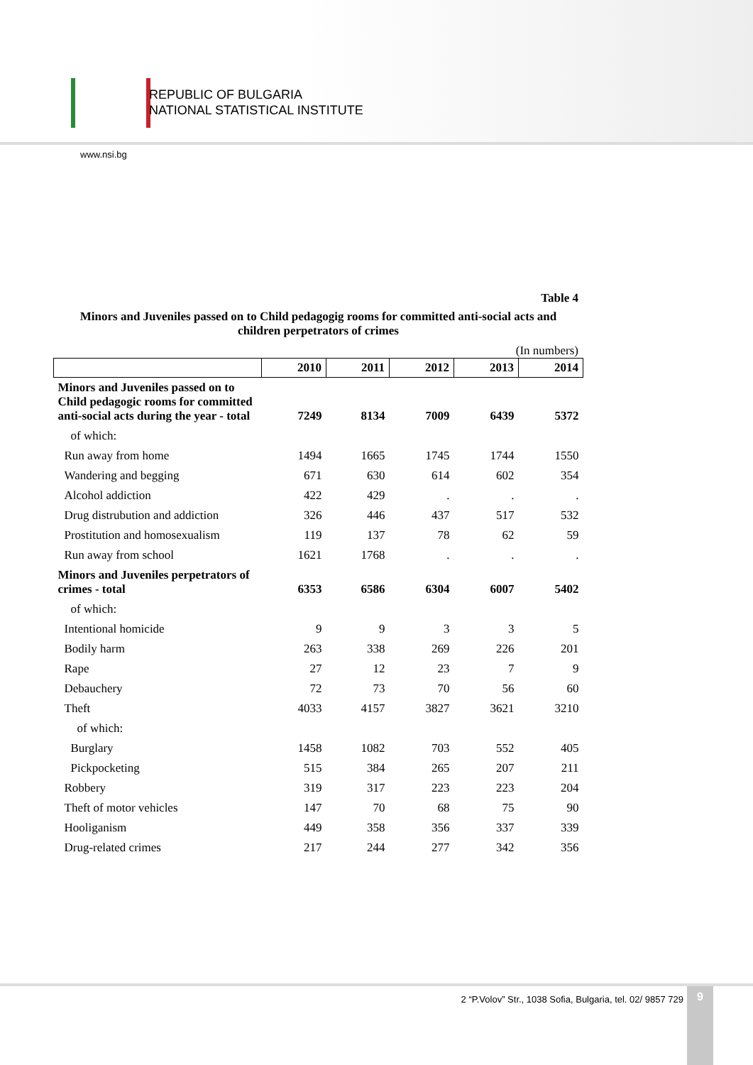REPUBLIC OF BULGARIA
NATIONAL STATISTICAL INSTITUTE
www.nsi.bg
Table 4
Minors and Juveniles passed on to Child pedagogig rooms for committed anti-social acts and
children perpetrators of crimes
(In numbers)
| | 2010 | 2011 | 2012 | 2013 | 2014 |
| --- | --- | --- | --- | --- | --- |
| Minors and Juveniles passed on to Child pedagogic rooms for committed anti-social acts during the year - total | 7249 | 8134 | 7009 | 6439 | 5372 |
| of which: | | | | | |
| Run away from home | 1494 | 1665 | 1745 | 1744 | 1550 |
| Wandering and begging | 671 | 630 | 614 | 602 | 354 |
| Alcohol addiction | 422 | 429 | . | . | . |
| Drug distrubution and addiction | 326 | 446 | 437 | 517 | 532 |
| Prostitution and homosexualism | 119 | 137 | 78 | 62 | 59 |
| Run away from school | 1621 | 1768 | . | . | . |
| Minors and Juveniles perpetrators of crimes - total | 6353 | 6586 | 6304 | 6007 | 5402 |
| of which: | | | | | |
| Intentional homicide | 9 | 9 | 3 | 3 | 5 |
| Bodily harm | 263 | 338 | 269 | 226 | 201 |
| Rape | 27 | 12 | 23 | 7 | 9 |
| Debauchery | 72 | 73 | 70 | 56 | 60 |
| Theft | 4033 | 4157 | 3827 | 3621 | 3210 |
| of which: | | | | | |
| Burglary | 1458 | 1082 | 703 | 552 | 405 |
| Pickpocketing | 515 | 384 | 265 | 207 | 211 |
| Robbery | 319 | 317 | 223 | 223 | 204 |
| Theft of motor vehicles | 147 | 70 | 68 | 75 | 90 |
| Hooliganism | 449 | 358 | 356 | 337 | 339 |
| Drug-related crimes | 217 | 244 | 277 | 342 | 356 |
2 “P.Volov” Str., 1038 Sofia, Bulgaria, tel. 02/ 9857 729
9